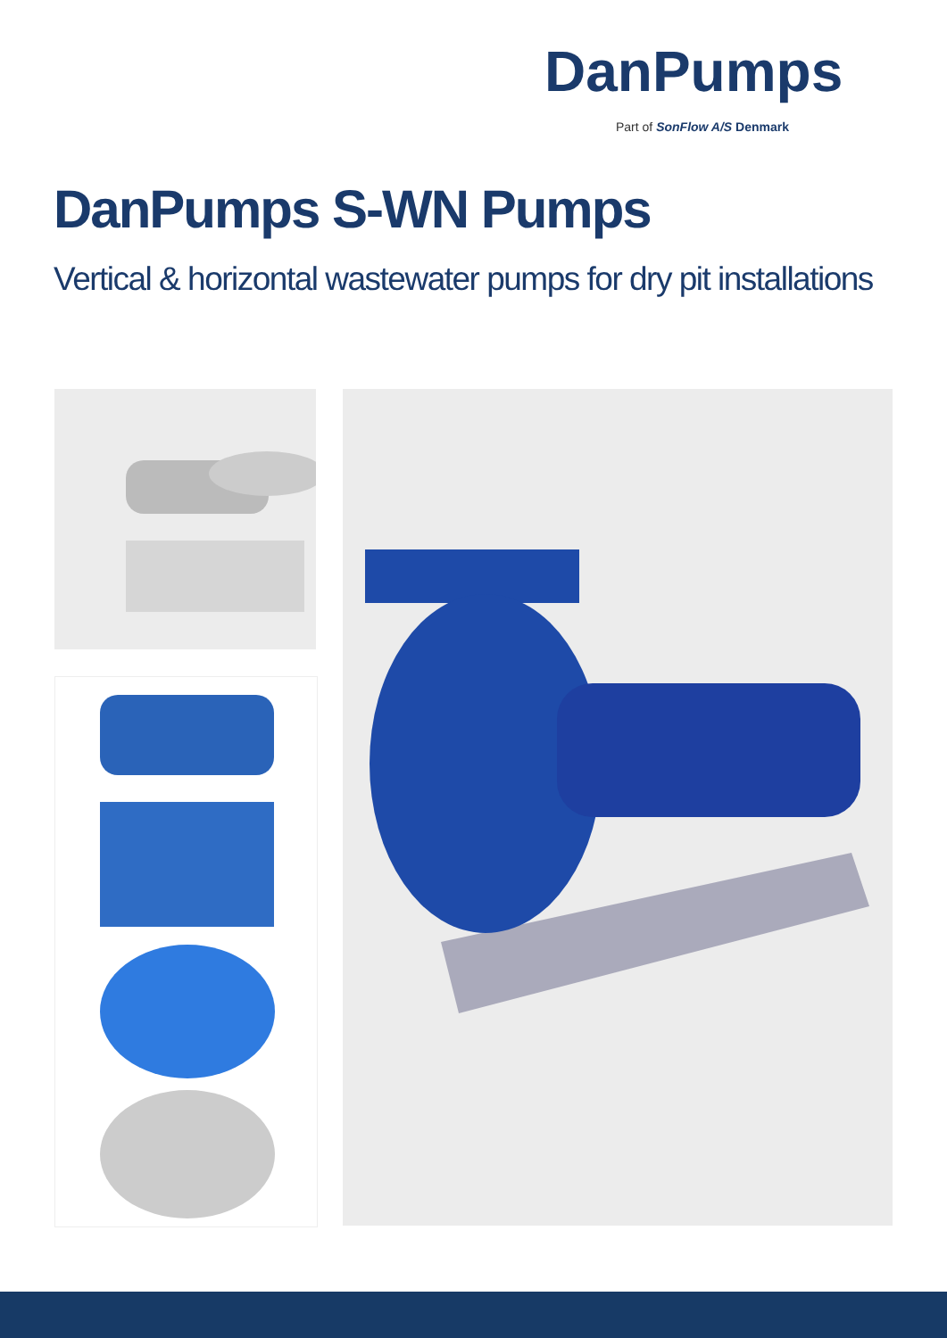DanPumps
Part of SonFlow A/S Denmark
DanPumps S-WN Pumps
Vertical & horizontal wastewater pumps for dry pit installations